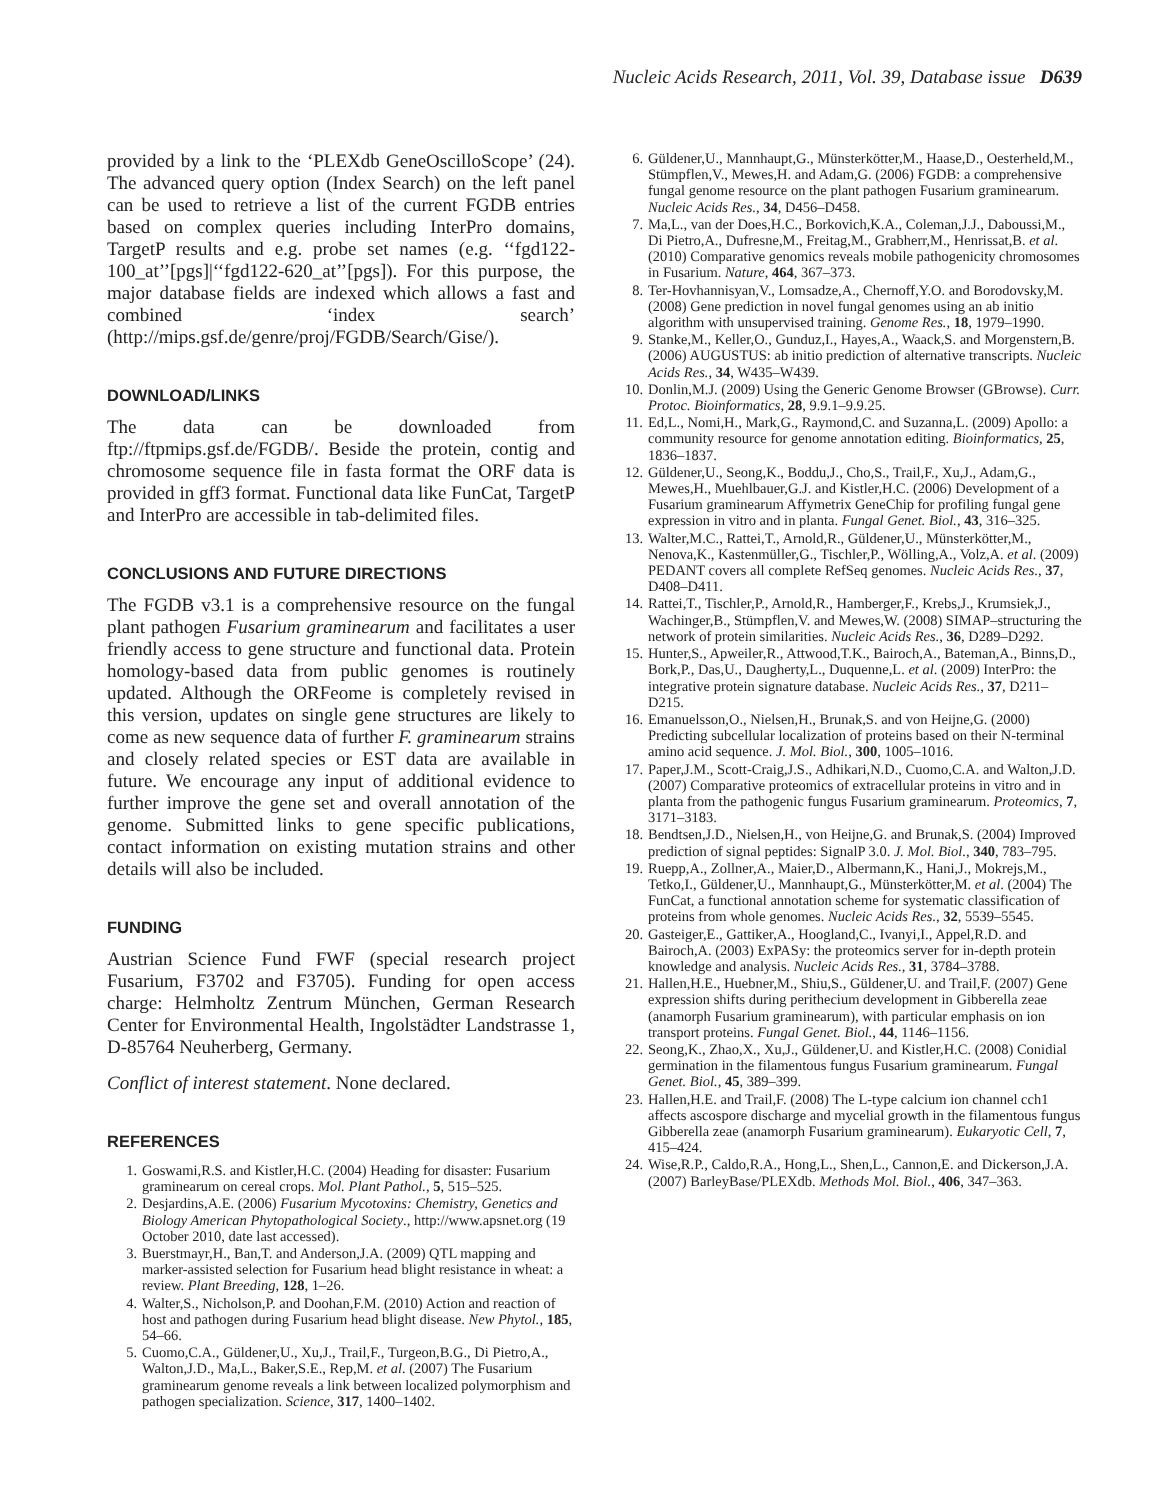Nucleic Acids Research, 2011, Vol. 39, Database issue D639
provided by a link to the ‘PLEXdb GeneOscilloScope’ (24). The advanced query option (Index Search) on the left panel can be used to retrieve a list of the current FGDB entries based on complex queries including InterPro domains, TargetP results and e.g. probe set names (e.g. ‘‘fgd122-100_at’’[pgs]|‘‘fgd122-620_at’’[pgs]). For this purpose, the major database fields are indexed which allows a fast and combined ‘index search’ (http://mips.gsf.de/genre/proj/FGDB/Search/Gise/).
DOWNLOAD/LINKS
The data can be downloaded from ftp://ftpmips.gsf.de/FGDB/. Beside the protein, contig and chromosome sequence file in fasta format the ORF data is provided in gff3 format. Functional data like FunCat, TargetP and InterPro are accessible in tab-delimited files.
CONCLUSIONS AND FUTURE DIRECTIONS
The FGDB v3.1 is a comprehensive resource on the fungal plant pathogen Fusarium graminearum and facilitates a user friendly access to gene structure and functional data. Protein homology-based data from public genomes is routinely updated. Although the ORFeome is completely revised in this version, updates on single gene structures are likely to come as new sequence data of further F. graminearum strains and closely related species or EST data are available in future. We encourage any input of additional evidence to further improve the gene set and overall annotation of the genome. Submitted links to gene specific publications, contact information on existing mutation strains and other details will also be included.
FUNDING
Austrian Science Fund FWF (special research project Fusarium, F3702 and F3705). Funding for open access charge: Helmholtz Zentrum München, German Research Center for Environmental Health, Ingolstädter Landstrasse 1, D-85764 Neuherberg, Germany.
Conflict of interest statement. None declared.
REFERENCES
1. Goswami,R.S. and Kistler,H.C. (2004) Heading for disaster: Fusarium graminearum on cereal crops. Mol. Plant Pathol., 5, 515–525.
2. Desjardins,A.E. (2006) Fusarium Mycotoxins: Chemistry, Genetics and Biology American Phytopathological Society., http://www.apsnet.org (19 October 2010, date last accessed).
3. Buerstmayr,H., Ban,T. and Anderson,J.A. (2009) QTL mapping and marker-assisted selection for Fusarium head blight resistance in wheat: a review. Plant Breeding, 128, 1–26.
4. Walter,S., Nicholson,P. and Doohan,F.M. (2010) Action and reaction of host and pathogen during Fusarium head blight disease. New Phytol., 185, 54–66.
5. Cuomo,C.A., Güldener,U., Xu,J., Trail,F., Turgeon,B.G., Di Pietro,A., Walton,J.D., Ma,L., Baker,S.E., Rep,M. et al. (2007) The Fusarium graminearum genome reveals a link between localized polymorphism and pathogen specialization. Science, 317, 1400–1402.
6. Güldener,U., Mannhaupt,G., Münsterkötter,M., Haase,D., Oesterheld,M., Stümpflen,V., Mewes,H. and Adam,G. (2006) FGDB: a comprehensive fungal genome resource on the plant pathogen Fusarium graminearum. Nucleic Acids Res., 34, D456–D458.
7. Ma,L., van der Does,H.C., Borkovich,K.A., Coleman,J.J., Daboussi,M., Di Pietro,A., Dufresne,M., Freitag,M., Grabherr,M., Henrissat,B. et al. (2010) Comparative genomics reveals mobile pathogenicity chromosomes in Fusarium. Nature, 464, 367–373.
8. Ter-Hovhannisyan,V., Lomsadze,A., Chernoff,Y.O. and Borodovsky,M. (2008) Gene prediction in novel fungal genomes using an ab initio algorithm with unsupervised training. Genome Res., 18, 1979–1990.
9. Stanke,M., Keller,O., Gunduz,I., Hayes,A., Waack,S. and Morgenstern,B. (2006) AUGUSTUS: ab initio prediction of alternative transcripts. Nucleic Acids Res., 34, W435–W439.
10. Donlin,M.J. (2009) Using the Generic Genome Browser (GBrowse). Curr. Protoc. Bioinformatics, 28, 9.9.1–9.9.25.
11. Ed,L., Nomi,H., Mark,G., Raymond,C. and Suzanna,L. (2009) Apollo: a community resource for genome annotation editing. Bioinformatics, 25, 1836–1837.
12. Güldener,U., Seong,K., Boddu,J., Cho,S., Trail,F., Xu,J., Adam,G., Mewes,H., Muehlbauer,G.J. and Kistler,H.C. (2006) Development of a Fusarium graminearum Affymetrix GeneChip for profiling fungal gene expression in vitro and in planta. Fungal Genet. Biol., 43, 316–325.
13. Walter,M.C., Rattei,T., Arnold,R., Güldener,U., Münsterkötter,M., Nenova,K., Kastenmüller,G., Tischler,P., Wölling,A., Volz,A. et al. (2009) PEDANT covers all complete RefSeq genomes. Nucleic Acids Res., 37, D408–D411.
14. Rattei,T., Tischler,P., Arnold,R., Hamberger,F., Krebs,J., Krumsiek,J., Wachinger,B., Stümpflen,V. and Mewes,W. (2008) SIMAP–structuring the network of protein similarities. Nucleic Acids Res., 36, D289–D292.
15. Hunter,S., Apweiler,R., Attwood,T.K., Bairoch,A., Bateman,A., Binns,D., Bork,P., Das,U., Daugherty,L., Duquenne,L. et al. (2009) InterPro: the integrative protein signature database. Nucleic Acids Res., 37, D211–D215.
16. Emanuelsson,O., Nielsen,H., Brunak,S. and von Heijne,G. (2000) Predicting subcellular localization of proteins based on their N-terminal amino acid sequence. J. Mol. Biol., 300, 1005–1016.
17. Paper,J.M., Scott-Craig,J.S., Adhikari,N.D., Cuomo,C.A. and Walton,J.D. (2007) Comparative proteomics of extracellular proteins in vitro and in planta from the pathogenic fungus Fusarium graminearum. Proteomics, 7, 3171–3183.
18. Bendtsen,J.D., Nielsen,H., von Heijne,G. and Brunak,S. (2004) Improved prediction of signal peptides: SignalP 3.0. J. Mol. Biol., 340, 783–795.
19. Ruepp,A., Zollner,A., Maier,D., Albermann,K., Hani,J., Mokrejs,M., Tetko,I., Güldener,U., Mannhaupt,G., Münsterkötter,M. et al. (2004) The FunCat, a functional annotation scheme for systematic classification of proteins from whole genomes. Nucleic Acids Res., 32, 5539–5545.
20. Gasteiger,E., Gattiker,A., Hoogland,C., Ivanyi,I., Appel,R.D. and Bairoch,A. (2003) ExPASy: the proteomics server for in-depth protein knowledge and analysis. Nucleic Acids Res., 31, 3784–3788.
21. Hallen,H.E., Huebner,M., Shiu,S., Güldener,U. and Trail,F. (2007) Gene expression shifts during perithecium development in Gibberella zeae (anamorph Fusarium graminearum), with particular emphasis on ion transport proteins. Fungal Genet. Biol., 44, 1146–1156.
22. Seong,K., Zhao,X., Xu,J., Güldener,U. and Kistler,H.C. (2008) Conidial germination in the filamentous fungus Fusarium graminearum. Fungal Genet. Biol., 45, 389–399.
23. Hallen,H.E. and Trail,F. (2008) The L-type calcium ion channel cch1 affects ascospore discharge and mycelial growth in the filamentous fungus Gibberella zeae (anamorph Fusarium graminearum). Eukaryotic Cell, 7, 415–424.
24. Wise,R.P., Caldo,R.A., Hong,L., Shen,L., Cannon,E. and Dickerson,J.A. (2007) BarleyBase/PLEXdb. Methods Mol. Biol., 406, 347–363.